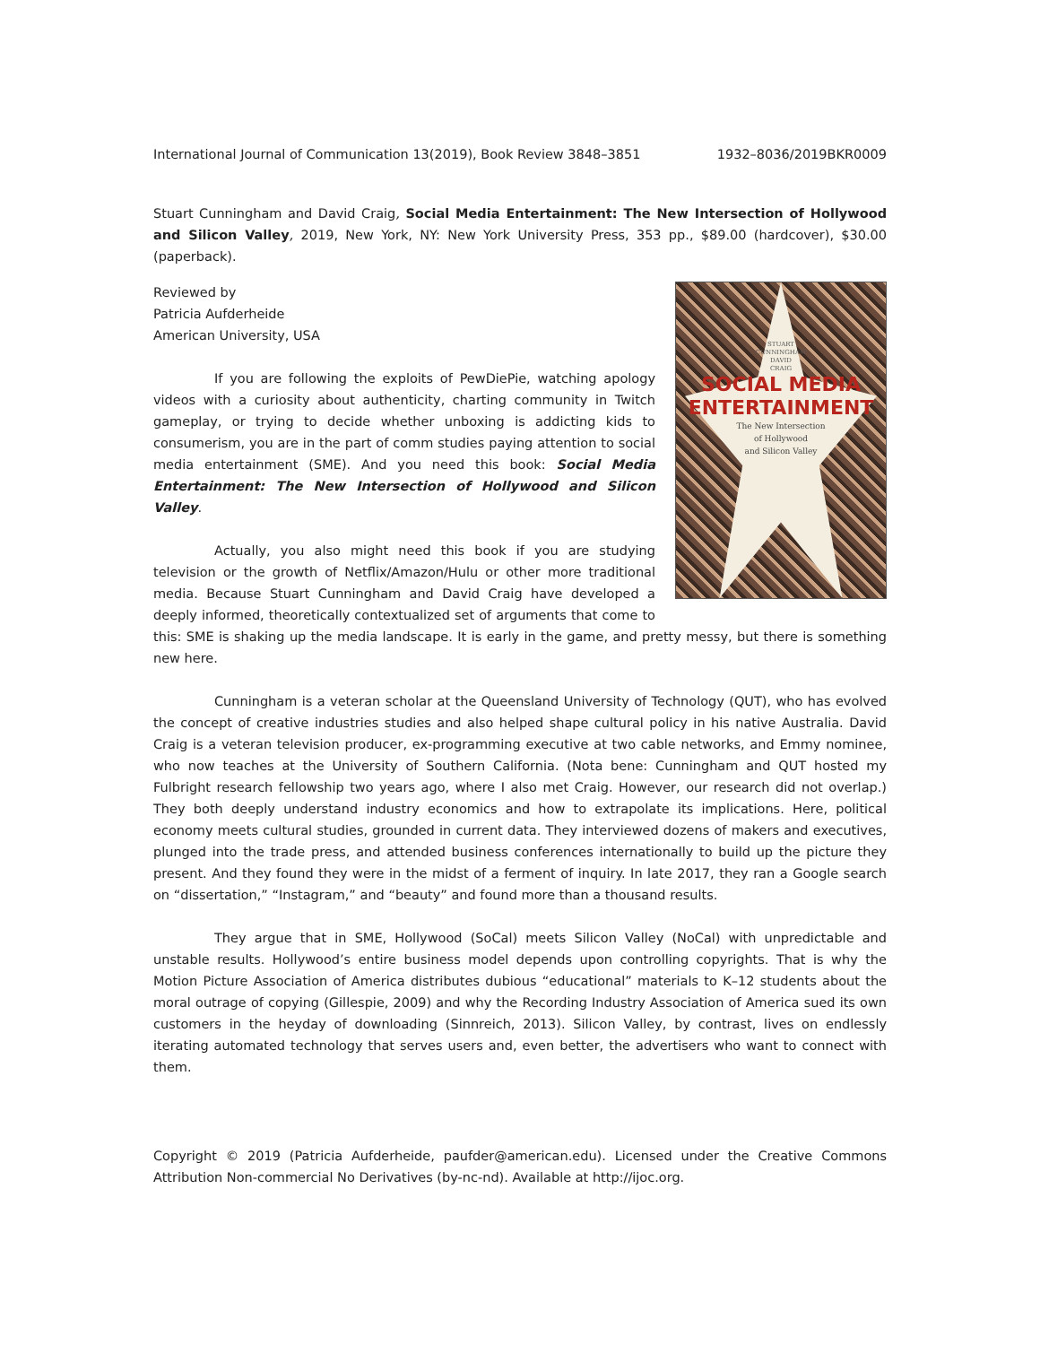International Journal of Communication 13(2019), Book Review 3848–3851 1932–8036/2019BKR0009
Stuart Cunningham and David Craig, Social Media Entertainment: The New Intersection of Hollywood and Silicon Valley, 2019, New York, NY: New York University Press, 353 pp., $89.00 (hardcover), $30.00 (paperback).
STUART
CUNNINGHAM
DAVID
CRAIG
SOCIAL MEDIA
ENTERTAINMENT
The New Intersection
of Hollywood
and Silicon Valley
Reviewed by
Patricia Aufderheide
American University, USA
If you are following the exploits of PewDiePie, watching apology videos with a curiosity about authenticity, charting community in Twitch gameplay, or trying to decide whether unboxing is addicting kids to consumerism, you are in the part of comm studies paying attention to social media entertainment (SME). And you need this book: Social Media Entertainment: The New Intersection of Hollywood and Silicon Valley.
Actually, you also might need this book if you are studying television or the growth of Netflix/Amazon/Hulu or other more traditional media. Because Stuart Cunningham and David Craig have developed a deeply informed, theoretically contextualized set of arguments that come to this: SME is shaking up the media landscape. It is early in the game, and pretty messy, but there is something new here.
Cunningham is a veteran scholar at the Queensland University of Technology (QUT), who has evolved the concept of creative industries studies and also helped shape cultural policy in his native Australia. David Craig is a veteran television producer, ex-programming executive at two cable networks, and Emmy nominee, who now teaches at the University of Southern California. (Nota bene: Cunningham and QUT hosted my Fulbright research fellowship two years ago, where I also met Craig. However, our research did not overlap.) They both deeply understand industry economics and how to extrapolate its implications. Here, political economy meets cultural studies, grounded in current data. They interviewed dozens of makers and executives, plunged into the trade press, and attended business conferences internationally to build up the picture they present. And they found they were in the midst of a ferment of inquiry. In late 2017, they ran a Google search on “dissertation,” “Instagram,” and “beauty” and found more than a thousand results.
They argue that in SME, Hollywood (SoCal) meets Silicon Valley (NoCal) with unpredictable and unstable results. Hollywood’s entire business model depends upon controlling copyrights. That is why the Motion Picture Association of America distributes dubious “educational” materials to K–12 students about the moral outrage of copying (Gillespie, 2009) and why the Recording Industry Association of America sued its own customers in the heyday of downloading (Sinnreich, 2013). Silicon Valley, by contrast, lives on endlessly iterating automated technology that serves users and, even better, the advertisers who want to connect with them.
Copyright © 2019 (Patricia Aufderheide, paufder@american.edu). Licensed under the Creative Commons Attribution Non-commercial No Derivatives (by-nc-nd). Available at http://ijoc.org.